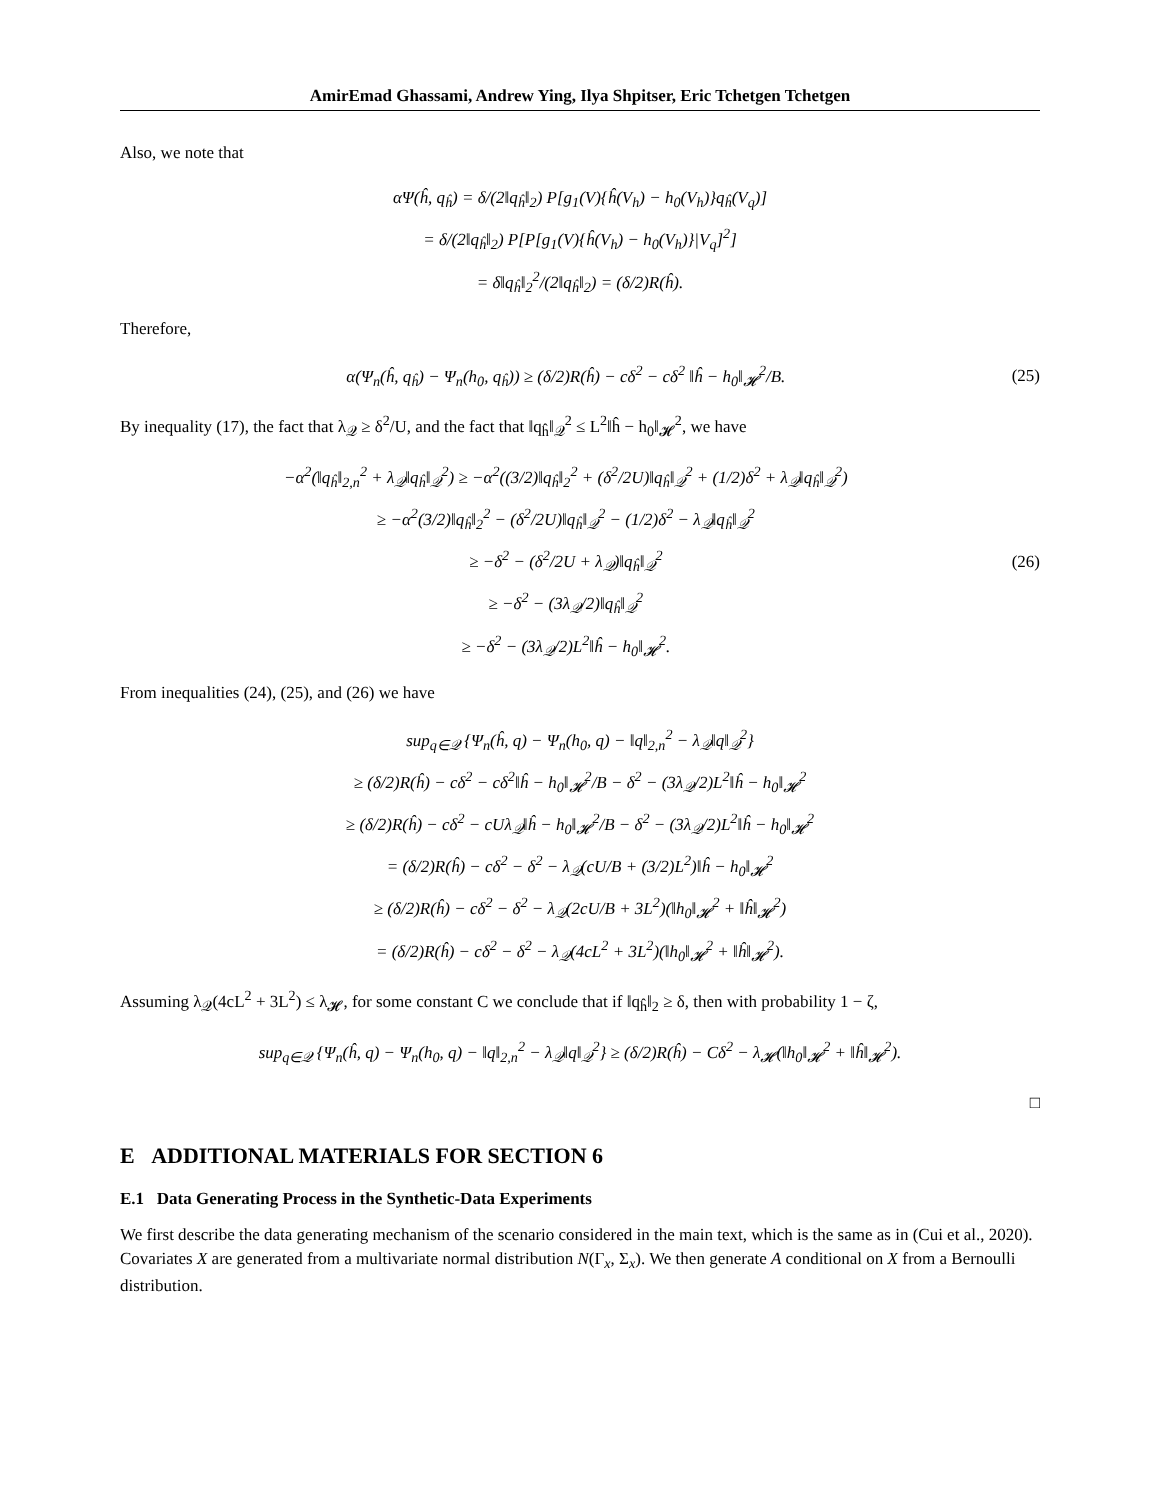AmirEmad Ghassami, Andrew Ying, Ilya Shpitser, Eric Tchetgen Tchetgen
Also, we note that
αΨ(ĥ, q<sub>ĥ</sub>) = δ/(2‖q<sub>ĥ</sub>‖<sub>2</sub>) P[g<sub>1</sub>(V){ĥ(V<sub>h</sub>) − h<sub>0</sub>(V<sub>h</sub>)}q<sub>ĥ</sub>(V<sub>q</sub>)]
= δ/(2‖q<sub>ĥ</sub>‖<sub>2</sub>) P[P[g<sub>1</sub>(V){ĥ(V<sub>h</sub>) − h<sub>0</sub>(V<sub>h</sub>)}|V<sub>q</sub>]<sup>2</sup>]
= δ‖q<sub>ĥ</sub>‖<sub>2</sub><sup>2</sup>/(2‖q<sub>ĥ</sub>‖<sub>2</sub>) = (δ/2)R(ĥ).
Therefore,
α(Ψ<sub>n</sub>(ĥ, q<sub>ĥ</sub>) − Ψ<sub>n</sub>(h<sub>0</sub>, q<sub>ĥ</sub>)) ≥ (δ/2)R(ĥ) − cδ<sup>2</sup> − cδ<sup>2</sup> ‖ĥ − h<sub>0</sub>‖<sub>𝓗</sub><sup>2</sup>/B. (25)
By inequality (17), the fact that λ<sub>𝒬</sub> ≥ δ<sup>2</sup>/U, and the fact that ‖q<sub>ĥ</sub>‖<sub>𝒬</sub><sup>2</sup> ≤ L<sup>2</sup>‖ĥ − h<sub>0</sub>‖<sub>𝓗</sub><sup>2</sup>, we have
−α<sup>2</sup>(‖q<sub>ĥ</sub>‖<sub>2,n</sub><sup>2</sup> + λ<sub>𝒬</sub>‖q<sub>ĥ</sub>‖<sub>𝒬</sub><sup>2</sup>) ≥ −α<sup>2</sup>((3/2)‖q<sub>ĥ</sub>‖<sub>2</sub><sup>2</sup> + (δ<sup>2</sup>/2U)‖q<sub>ĥ</sub>‖<sub>𝒬</sub><sup>2</sup> + (1/2)δ<sup>2</sup> + λ<sub>𝒬</sub>‖q<sub>ĥ</sub>‖<sub>𝒬</sub><sup>2</sup>)
≥ −α<sup>2</sup>(3/2)‖q<sub>ĥ</sub>‖<sub>2</sub><sup>2</sup> − (δ<sup>2</sup>/2U)‖q<sub>ĥ</sub>‖<sub>𝒬</sub><sup>2</sup> − (1/2)δ<sup>2</sup> − λ<sub>𝒬</sub>‖q<sub>ĥ</sub>‖<sub>𝒬</sub><sup>2</sup>
≥ −δ<sup>2</sup> − (δ<sup>2</sup>/2U + λ<sub>𝒬</sub>)‖q<sub>ĥ</sub>‖<sub>𝒬</sub><sup>2</sup>
≥ −δ<sup>2</sup> − (3λ<sub>𝒬</sub>/2)‖q<sub>ĥ</sub>‖<sub>𝒬</sub><sup>2</sup>
≥ −δ<sup>2</sup> − (3λ<sub>𝒬</sub>/2)L<sup>2</sup>‖ĥ − h<sub>0</sub>‖<sub>𝓗</sub><sup>2</sup>. (26)
From inequalities (24), (25), and (26) we have
sup<sub>q∈𝒬</sub> {Ψ<sub>n</sub>(ĥ, q) − Ψ<sub>n</sub>(h<sub>0</sub>, q) − ‖q‖<sub>2,n</sub><sup>2</sup> − λ<sub>𝒬</sub>‖q‖<sub>𝒬</sub><sup>2</sup>}
≥ (δ/2)R(ĥ) − cδ<sup>2</sup> − cδ<sup>2</sup>‖ĥ − h<sub>0</sub>‖<sub>𝓗</sub><sup>2</sup>/B − δ<sup>2</sup> − (3λ<sub>𝒬</sub>/2)L<sup>2</sup>‖ĥ − h<sub>0</sub>‖<sub>𝓗</sub><sup>2</sup>
≥ (δ/2)R(ĥ) − cδ<sup>2</sup> − cUλ<sub>𝒬</sub>‖ĥ − h<sub>0</sub>‖<sub>𝓗</sub><sup>2</sup>/B − δ<sup>2</sup> − (3λ<sub>𝒬</sub>/2)L<sup>2</sup>‖ĥ − h<sub>0</sub>‖<sub>𝓗</sub><sup>2</sup>
= (δ/2)R(ĥ) − cδ<sup>2</sup> − δ<sup>2</sup> − λ<sub>𝒬</sub>(cU/B + (3/2)L<sup>2</sup>)‖ĥ − h<sub>0</sub>‖<sub>𝓗</sub><sup>2</sup>
≥ (δ/2)R(ĥ) − cδ<sup>2</sup> − δ<sup>2</sup> − λ<sub>𝒬</sub>(2cU/B + 3L<sup>2</sup>)(‖h<sub>0</sub>‖<sub>𝓗</sub><sup>2</sup> + ‖ĥ‖<sub>𝓗</sub><sup>2</sup>)
= (δ/2)R(ĥ) − cδ<sup>2</sup> − δ<sup>2</sup> − λ<sub>𝒬</sub>(4cL<sup>2</sup> + 3L<sup>2</sup>)(‖h<sub>0</sub>‖<sub>𝓗</sub><sup>2</sup> + ‖ĥ‖<sub>𝓗</sub><sup>2</sup>).
Assuming λ<sub>𝒬</sub>(4cL<sup>2</sup> + 3L<sup>2</sup>) ≤ λ<sub>𝓗</sub>, for some constant C we conclude that if ‖q<sub>ĥ</sub>‖<sub>2</sub> ≥ δ, then with probability 1 − ζ,
sup<sub>q∈𝒬</sub> {Ψ<sub>n</sub>(ĥ, q) − Ψ<sub>n</sub>(h<sub>0</sub>, q) − ‖q‖<sub>2,n</sub><sup>2</sup> − λ<sub>𝒬</sub>‖q‖<sub>𝒬</sub><sup>2</sup>} ≥ (δ/2)R(ĥ) − Cδ<sup>2</sup> − λ<sub>𝓗</sub>(‖h<sub>0</sub>‖<sub>𝓗</sub><sup>2</sup> + ‖ĥ‖<sub>𝓗</sub><sup>2</sup>).
□
E ADDITIONAL MATERIALS FOR SECTION 6
E.1 Data Generating Process in the Synthetic-Data Experiments
We first describe the data generating mechanism of the scenario considered in the main text, which is the same as in (Cui et al., 2020). Covariates X are generated from a multivariate normal distribution N(Γ<sub>x</sub>, Σ<sub>x</sub>). We then generate A conditional on X from a Bernoulli distribution.